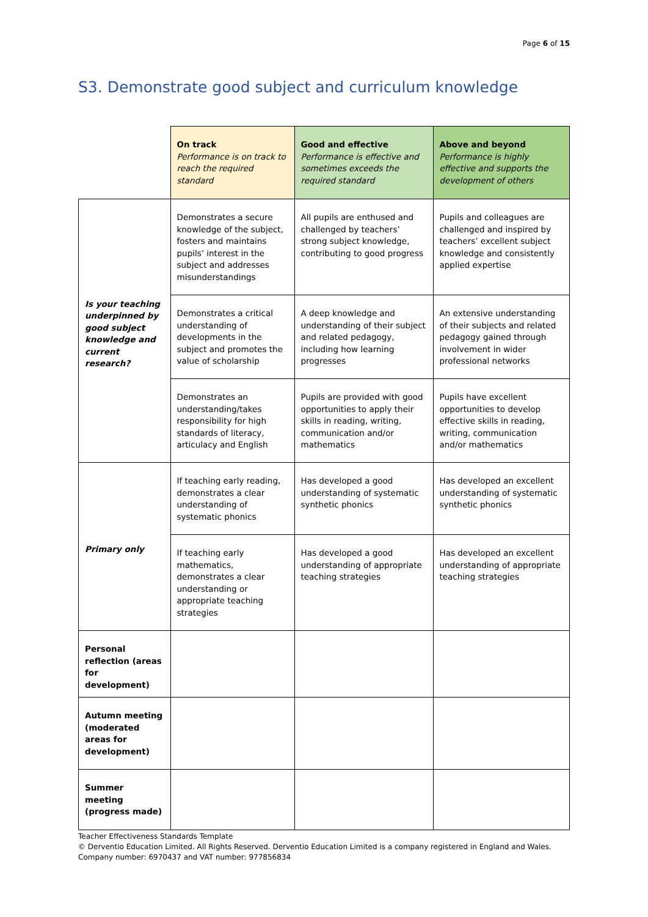Page 6 of 15
S3. Demonstrate good subject and curriculum knowledge
| | On track Performance is on track to reach the required standard | Good and effective Performance is effective and sometimes exceeds the required standard | Above and beyond Performance is highly effective and supports the development of others |
| --- | --- | --- | --- |
| Is your teaching underpinned by good subject knowledge and current research? | Demonstrates a secure knowledge of the subject, fosters and maintains pupils’ interest in the subject and addresses misunderstandings | All pupils are enthused and challenged by teachers’ strong subject knowledge, contributing to good progress | Pupils and colleagues are challenged and inspired by teachers’ excellent subject knowledge and consistently applied expertise |
| | Demonstrates a critical understanding of developments in the subject and promotes the value of scholarship | A deep knowledge and understanding of their subject and related pedagogy, including how learning progresses | An extensive understanding of their subjects and related pedagogy gained through involvement in wider professional networks |
| | Demonstrates an understanding/takes responsibility for high standards of literacy, articulacy and English | Pupils are provided with good opportunities to apply their skills in reading, writing, communication and/or mathematics | Pupils have excellent opportunities to develop effective skills in reading, writing, communication and/or mathematics |
| Primary only | If teaching early reading, demonstrates a clear understanding of systematic phonics | Has developed a good understanding of systematic synthetic phonics | Has developed an excellent understanding of systematic synthetic phonics |
| | If teaching early mathematics, demonstrates a clear understanding or appropriate teaching strategies | Has developed a good understanding of appropriate teaching strategies | Has developed an excellent understanding of appropriate teaching strategies |
| Personal reflection (areas for development) | | | |
| Autumn meeting (moderated areas for development) | | | |
| Summer meeting (progress made) | | | |
Teacher Effectiveness Standards Template
© Derventio Education Limited. All Rights Reserved. Derventio Education Limited is a company registered in England and Wales. Company number: 6970437 and VAT number: 977856834